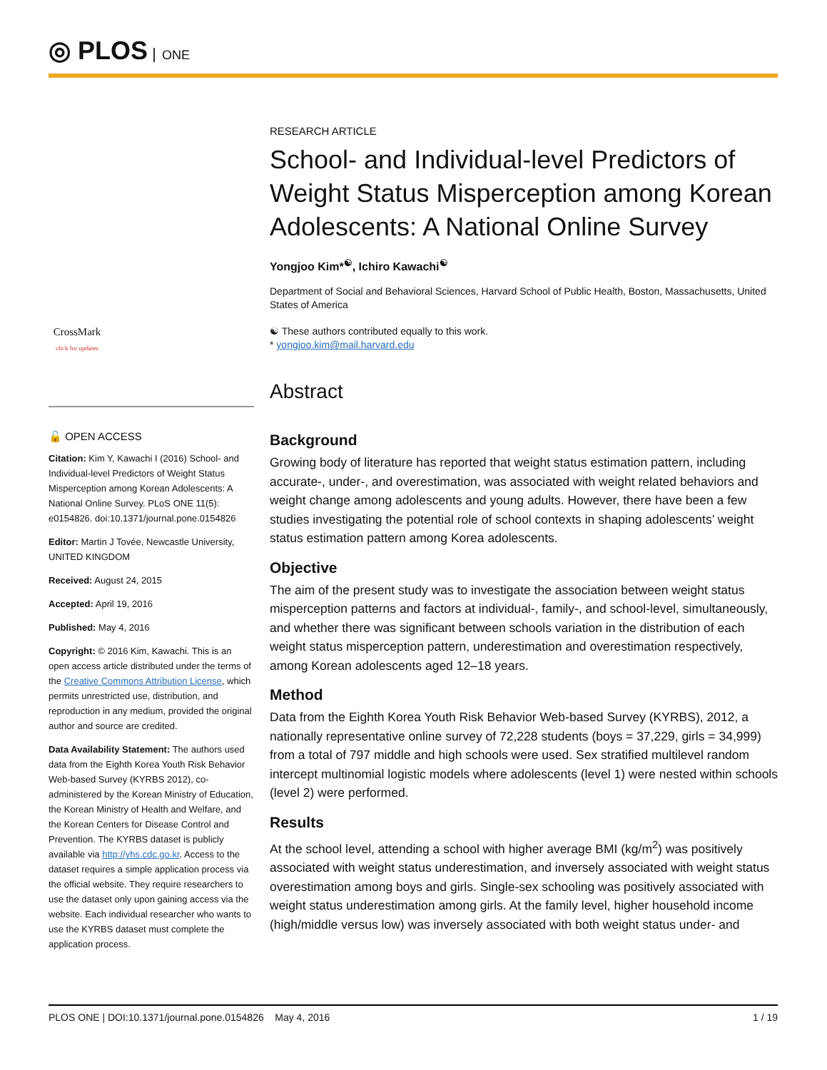◎ PLOS ONE
CrossMark
click for updates
🔓 OPEN ACCESS
Citation: Kim Y, Kawachi I (2016) School- and Individual-level Predictors of Weight Status Misperception among Korean Adolescents: A National Online Survey. PLoS ONE 11(5): e0154826. doi:10.1371/journal.pone.0154826
Editor: Martin J Tovée, Newcastle University, UNITED KINGDOM
Received: August 24, 2015
Accepted: April 19, 2016
Published: May 4, 2016
Copyright: © 2016 Kim, Kawachi. This is an open access article distributed under the terms of the Creative Commons Attribution License, which permits unrestricted use, distribution, and reproduction in any medium, provided the original author and source are credited.
Data Availability Statement: The authors used data from the Eighth Korea Youth Risk Behavior Web-based Survey (KYRBS 2012), co-administered by the Korean Ministry of Education, the Korean Ministry of Health and Welfare, and the Korean Centers for Disease Control and Prevention. The KYRBS dataset is publicly available via http://yhs.cdc.go.kr. Access to the dataset requires a simple application process via the official website. They require researchers to use the dataset only upon gaining access via the website. Each individual researcher who wants to use the KYRBS dataset must complete the application process.
RESEARCH ARTICLE
School- and Individual-level Predictors of Weight Status Misperception among Korean Adolescents: A National Online Survey
Yongjoo Kim*<sup>☯</sup>, Ichiro Kawachi<sup>☯</sup>
Department of Social and Behavioral Sciences, Harvard School of Public Health, Boston, Massachusetts, United States of America
☯ These authors contributed equally to this work.
* yongjoo.kim@mail.harvard.edu
Abstract
Background
Growing body of literature has reported that weight status estimation pattern, including accurate-, under-, and overestimation, was associated with weight related behaviors and weight change among adolescents and young adults. However, there have been a few studies investigating the potential role of school contexts in shaping adolescents’ weight status estimation pattern among Korea adolescents.
Objective
The aim of the present study was to investigate the association between weight status misperception patterns and factors at individual-, family-, and school-level, simultaneously, and whether there was significant between schools variation in the distribution of each weight status misperception pattern, underestimation and overestimation respectively, among Korean adolescents aged 12–18 years.
Method
Data from the Eighth Korea Youth Risk Behavior Web-based Survey (KYRBS), 2012, a nationally representative online survey of 72,228 students (boys = 37,229, girls = 34,999) from a total of 797 middle and high schools were used. Sex stratified multilevel random intercept multinomial logistic models where adolescents (level 1) were nested within schools (level 2) were performed.
Results
At the school level, attending a school with higher average BMI (kg/m<sup>2</sup>) was positively associated with weight status underestimation, and inversely associated with weight status overestimation among boys and girls. Single-sex schooling was positively associated with weight status underestimation among girls. At the family level, higher household income (high/middle versus low) was inversely associated with both weight status under- and
PLOS ONE | DOI:10.1371/journal.pone.0154826 May 4, 2016 1 / 19